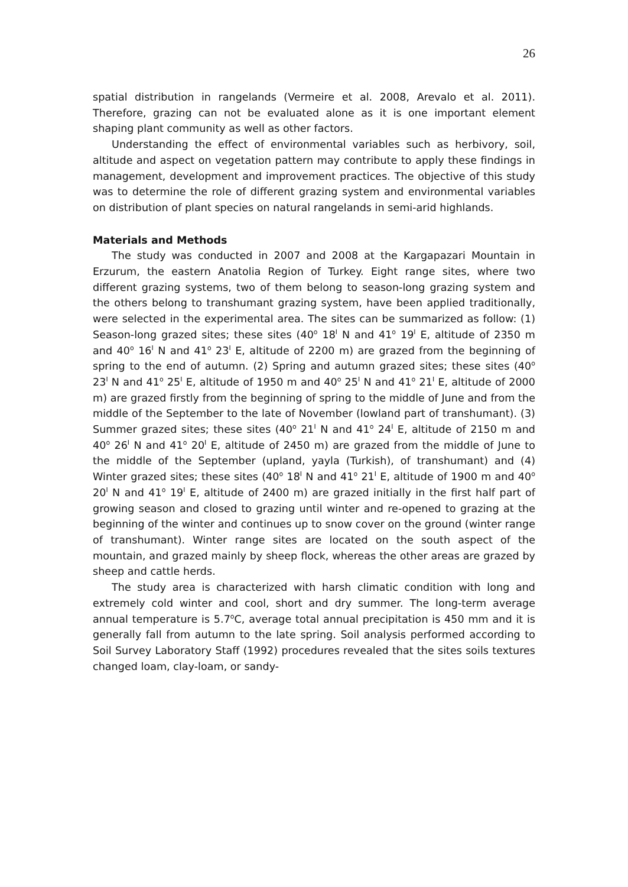26
spatial distribution in rangelands (Vermeire et al. 2008, Arevalo et al. 2011). Therefore, grazing can not be evaluated alone as it is one important element shaping plant community as well as other factors.
Understanding the effect of environmental variables such as herbivory, soil, altitude and aspect on vegetation pattern may contribute to apply these findings in management, development and improvement practices. The objective of this study was to determine the role of different grazing system and environmental variables on distribution of plant species on natural rangelands in semi-arid highlands.
Materials and Methods
The study was conducted in 2007 and 2008 at the Kargapazari Mountain in Erzurum, the eastern Anatolia Region of Turkey. Eight range sites, where two different grazing systems, two of them belong to season-long grazing system and the others belong to transhumant grazing system, have been applied traditionally, were selected in the experimental area. The sites can be summarized as follow: (1) Season-long grazed sites; these sites (40<sup>o</sup> 18<sup>I</sup> N and 41<sup>o</sup> 19<sup>I</sup> E, altitude of 2350 m and 40<sup>o</sup> 16<sup>I</sup> N and 41<sup>o</sup> 23<sup>I</sup> E, altitude of 2200 m) are grazed from the beginning of spring to the end of autumn. (2) Spring and autumn grazed sites; these sites (40<sup>o</sup> 23<sup>I</sup> N and 41<sup>o</sup> 25<sup>I</sup> E, altitude of 1950 m and 40<sup>o</sup> 25<sup>I</sup> N and 41<sup>o</sup> 21<sup>I</sup> E, altitude of 2000 m) are grazed firstly from the beginning of spring to the middle of June and from the middle of the September to the late of November (lowland part of transhumant). (3) Summer grazed sites; these sites (40<sup>o</sup> 21<sup>I</sup> N and 41<sup>o</sup> 24<sup>I</sup> E, altitude of 2150 m and 40<sup>o</sup> 26<sup>I</sup> N and 41<sup>o</sup> 20<sup>I</sup> E, altitude of 2450 m) are grazed from the middle of June to the middle of the September (upland, yayla (Turkish), of transhumant) and (4) Winter grazed sites; these sites (40<sup>o</sup> 18<sup>I</sup> N and 41<sup>o</sup> 21<sup>I</sup> E, altitude of 1900 m and 40<sup>o</sup> 20<sup>I</sup> N and 41<sup>o</sup> 19<sup>I</sup> E, altitude of 2400 m) are grazed initially in the first half part of growing season and closed to grazing until winter and re-opened to grazing at the beginning of the winter and continues up to snow cover on the ground (winter range of transhumant). Winter range sites are located on the south aspect of the mountain, and grazed mainly by sheep flock, whereas the other areas are grazed by sheep and cattle herds.
The study area is characterized with harsh climatic condition with long and extremely cold winter and cool, short and dry summer. The long-term average annual temperature is 5.7<sup>o</sup>C, average total annual precipitation is 450 mm and it is generally fall from autumn to the late spring. Soil analysis performed according to Soil Survey Laboratory Staff (1992) procedures revealed that the sites soils textures changed loam, clay-loam, or sandy-